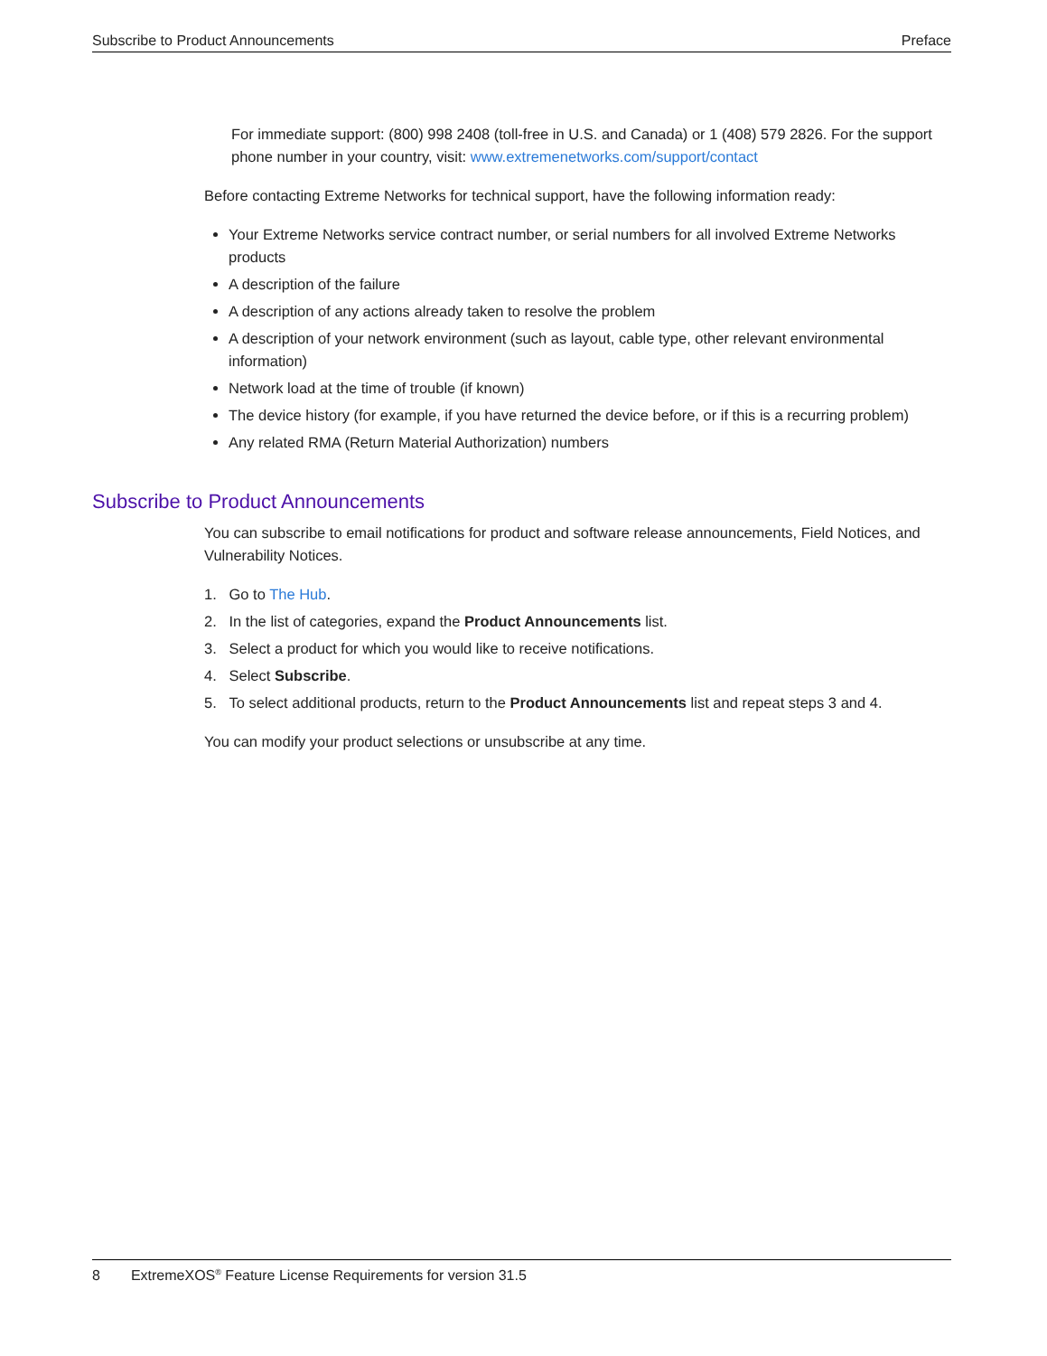Subscribe to Product Announcements Preface
For immediate support: (800) 998 2408 (toll-free in U.S. and Canada) or 1 (408) 579 2826. For the support phone number in your country, visit: www.extremenetworks.com/support/contact
Before contacting Extreme Networks for technical support, have the following information ready:
Your Extreme Networks service contract number, or serial numbers for all involved Extreme Networks products
A description of the failure
A description of any actions already taken to resolve the problem
A description of your network environment (such as layout, cable type, other relevant environmental information)
Network load at the time of trouble (if known)
The device history (for example, if you have returned the device before, or if this is a recurring problem)
Any related RMA (Return Material Authorization) numbers
Subscribe to Product Announcements
You can subscribe to email notifications for product and software release announcements, Field Notices, and Vulnerability Notices.
1. Go to The Hub.
2. In the list of categories, expand the Product Announcements list.
3. Select a product for which you would like to receive notifications.
4. Select Subscribe.
5. To select additional products, return to the Product Announcements list and repeat steps 3 and 4.
You can modify your product selections or unsubscribe at any time.
8 ExtremeXOS<sup>®</sup> Feature License Requirements for version 31.5